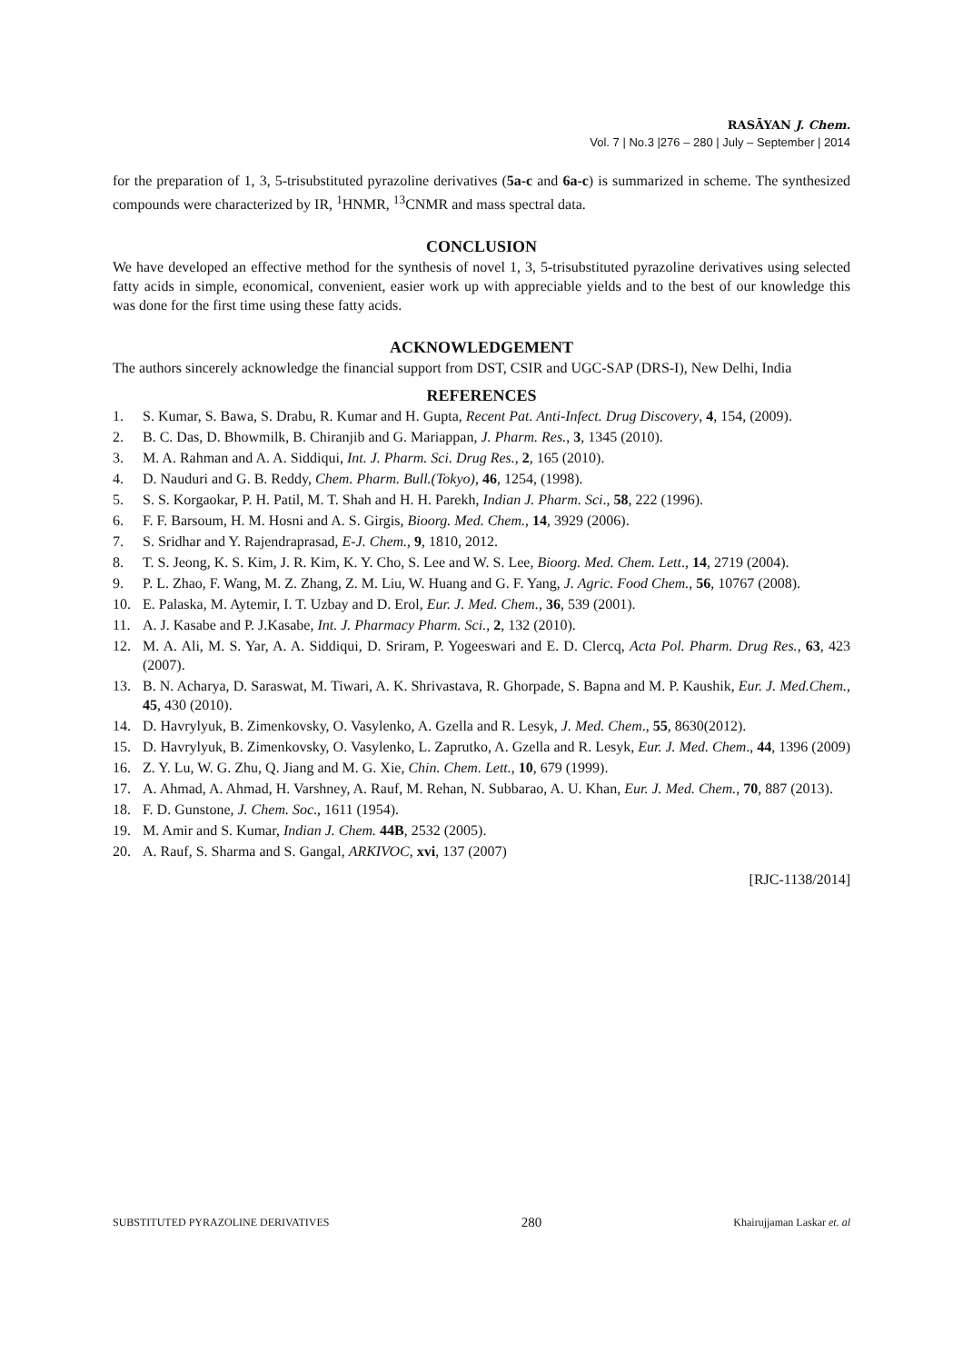RASĀYAN J. Chem.
Vol. 7 | No.3 |276 – 280 | July – September | 2014
for the preparation of 1, 3, 5-trisubstituted pyrazoline derivatives (5a-c and 6a-c) is summarized in scheme. The synthesized compounds were characterized by IR, <sup>1</sup>HNMR, <sup>13</sup>CNMR and mass spectral data.
CONCLUSION
We have developed an effective method for the synthesis of novel 1, 3, 5-trisubstituted pyrazoline derivatives using selected fatty acids in simple, economical, convenient, easier work up with appreciable yields and to the best of our knowledge this was done for the first time using these fatty acids.
ACKNOWLEDGEMENT
The authors sincerely acknowledge the financial support from DST, CSIR and UGC-SAP (DRS-I), New Delhi, India
REFERENCES
1. S. Kumar, S. Bawa, S. Drabu, R. Kumar and H. Gupta, Recent Pat. Anti-Infect. Drug Discovery, 4, 154, (2009).
2. B. C. Das, D. Bhowmilk, B. Chiranjib and G. Mariappan, J. Pharm. Res., 3, 1345 (2010).
3. M. A. Rahman and A. A. Siddiqui, Int. J. Pharm. Sci. Drug Res., 2, 165 (2010).
4. D. Nauduri and G. B. Reddy, Chem. Pharm. Bull.(Tokyo), 46, 1254, (1998).
5. S. S. Korgaokar, P. H. Patil, M. T. Shah and H. H. Parekh, Indian J. Pharm. Sci., 58, 222 (1996).
6. F. F. Barsoum, H. M. Hosni and A. S. Girgis, Bioorg. Med. Chem., 14, 3929 (2006).
7. S. Sridhar and Y. Rajendraprasad, E-J. Chem., 9, 1810, 2012.
8. T. S. Jeong, K. S. Kim, J. R. Kim, K. Y. Cho, S. Lee and W. S. Lee, Bioorg. Med. Chem. Lett., 14, 2719 (2004).
9. P. L. Zhao, F. Wang, M. Z. Zhang, Z. M. Liu, W. Huang and G. F. Yang, J. Agric. Food Chem., 56, 10767 (2008).
10. E. Palaska, M. Aytemir, I. T. Uzbay and D. Erol, Eur. J. Med. Chem., 36, 539 (2001).
11. A. J. Kasabe and P. J.Kasabe, Int. J. Pharmacy Pharm. Sci., 2, 132 (2010).
12. M. A. Ali, M. S. Yar, A. A. Siddiqui, D. Sriram, P. Yogeeswari and E. D. Clercq, Acta Pol. Pharm. Drug Res., 63, 423 (2007).
13. B. N. Acharya, D. Saraswat, M. Tiwari, A. K. Shrivastava, R. Ghorpade, S. Bapna and M. P. Kaushik, Eur. J. Med.Chem., 45, 430 (2010).
14. D. Havrylyuk, B. Zimenkovsky, O. Vasylenko, A. Gzella and R. Lesyk, J. Med. Chem., 55, 8630(2012).
15. D. Havrylyuk, B. Zimenkovsky, O. Vasylenko, L. Zaprutko, A. Gzella and R. Lesyk, Eur. J. Med. Chem., 44, 1396 (2009)
16. Z. Y. Lu, W. G. Zhu, Q. Jiang and M. G. Xie, Chin. Chem. Lett., 10, 679 (1999).
17. A. Ahmad, A. Ahmad, H. Varshney, A. Rauf, M. Rehan, N. Subbarao, A. U. Khan, Eur. J. Med. Chem., 70, 887 (2013).
18. F. D. Gunstone, J. Chem. Soc., 1611 (1954).
19. M. Amir and S. Kumar, Indian J. Chem. 44B, 2532 (2005).
20. A. Rauf, S. Sharma and S. Gangal, ARKIVOC, xvi, 137 (2007)
[RJC-1138/2014]
SUBSTITUTED PYRAZOLINE DERIVATIVES 280 Khairujjaman Laskar et. al